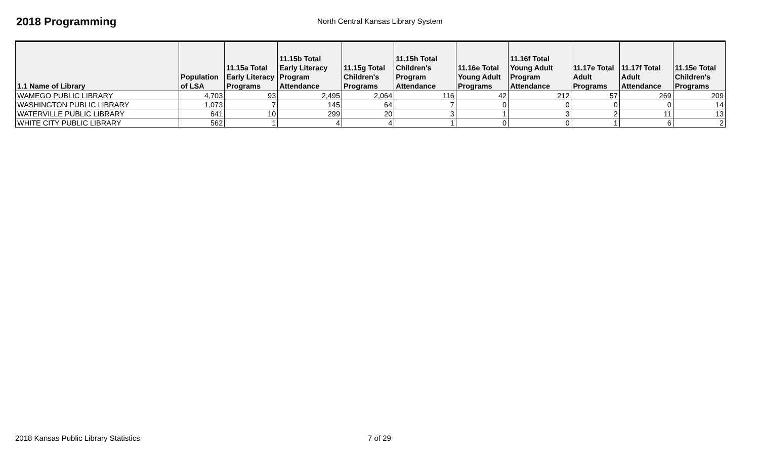2018 Programming
North Central Kansas Library System
| 1.1 Name of Library | Population of LSA | 11.15a Total Early Literacy Programs | 11.15b Total Early Literacy Program Attendance | 11.15g Total Children's Programs | 11.15h Total Children's Program Attendance | 11.16e Total Young Adult Programs | 11.16f Total Young Adult Program Attendance | 11.17e Total Adult Programs | 11.17f Total Adult Attendance | 11.15e Total Children's Programs |
| --- | --- | --- | --- | --- | --- | --- | --- | --- | --- | --- |
| WAMEGO PUBLIC LIBRARY | 4,703 | 93 | 2,495 | 2,064 | 116 | 42 | 212 | 57 | 269 | 209 |
| WASHINGTON PUBLIC LIBRARY | 1,073 | 7 | 145 | 64 | 7 | 0 | 0 | 0 | 0 | 14 |
| WATERVILLE PUBLIC LIBRARY | 641 | 10 | 299 | 20 | 3 | 1 | 3 | 2 | 11 | 13 |
| WHITE CITY PUBLIC LIBRARY | 562 | 1 | 4 | 4 | 1 | 0 | 0 | 1 | 6 | 2 |
2018 Kansas Public Library Statistics 7 of 29